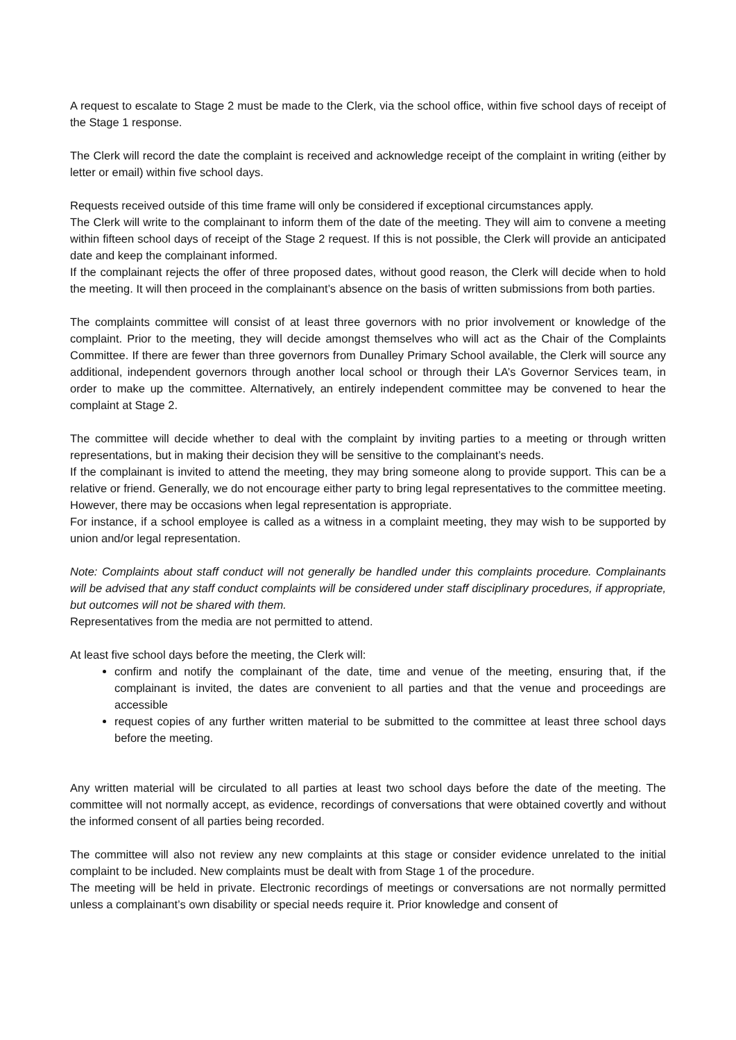A request to escalate to Stage 2 must be made to the Clerk, via the school office, within five school days of receipt of the Stage 1 response.
The Clerk will record the date the complaint is received and acknowledge receipt of the complaint in writing (either by letter or email) within five school days.
Requests received outside of this time frame will only be considered if exceptional circumstances apply.
The Clerk will write to the complainant to inform them of the date of the meeting. They will aim to convene a meeting within fifteen school days of receipt of the Stage 2 request. If this is not possible, the Clerk will provide an anticipated date and keep the complainant informed.
If the complainant rejects the offer of three proposed dates, without good reason, the Clerk will decide when to hold the meeting. It will then proceed in the complainant’s absence on the basis of written submissions from both parties.
The complaints committee will consist of at least three governors with no prior involvement or knowledge of the complaint. Prior to the meeting, they will decide amongst themselves who will act as the Chair of the Complaints Committee. If there are fewer than three governors from Dunalley Primary School available, the Clerk will source any additional, independent governors through another local school or through their LA’s Governor Services team, in order to make up the committee. Alternatively, an entirely independent committee may be convened to hear the complaint at Stage 2.
The committee will decide whether to deal with the complaint by inviting parties to a meeting or through written representations, but in making their decision they will be sensitive to the complainant’s needs.
If the complainant is invited to attend the meeting, they may bring someone along to provide support. This can be a relative or friend. Generally, we do not encourage either party to bring legal representatives to the committee meeting. However, there may be occasions when legal representation is appropriate.
For instance, if a school employee is called as a witness in a complaint meeting, they may wish to be supported by union and/or legal representation.
Note: Complaints about staff conduct will not generally be handled under this complaints procedure. Complainants will be advised that any staff conduct complaints will be considered under staff disciplinary procedures, if appropriate, but outcomes will not be shared with them.
Representatives from the media are not permitted to attend.
At least five school days before the meeting, the Clerk will:
confirm and notify the complainant of the date, time and venue of the meeting, ensuring that, if the complainant is invited, the dates are convenient to all parties and that the venue and proceedings are accessible
request copies of any further written material to be submitted to the committee at least three school days before the meeting.
Any written material will be circulated to all parties at least two school days before the date of the meeting. The committee will not normally accept, as evidence, recordings of conversations that were obtained covertly and without the informed consent of all parties being recorded.
The committee will also not review any new complaints at this stage or consider evidence unrelated to the initial complaint to be included. New complaints must be dealt with from Stage 1 of the procedure.
The meeting will be held in private. Electronic recordings of meetings or conversations are not normally permitted unless a complainant’s own disability or special needs require it. Prior knowledge and consent of